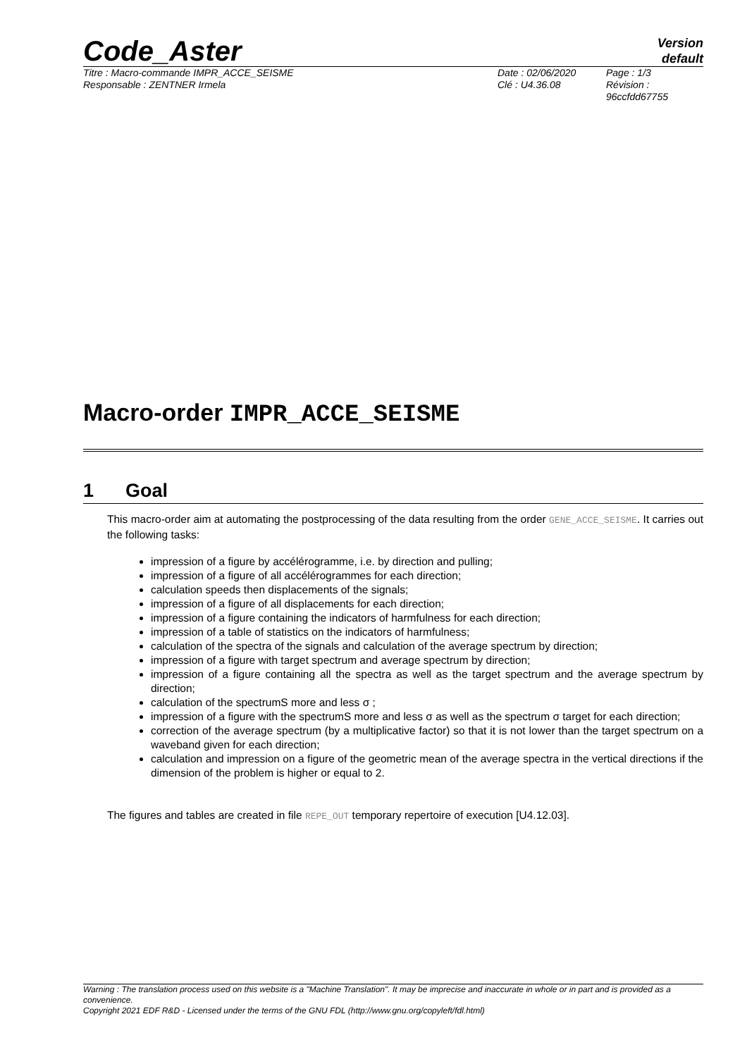Code_Aster
Version
default
Titre : Macro-commande IMPR_ACCE_SEISME
Responsable : ZENTNER Irmela
Date : 02/06/2020
Clé : U4.36.08
Page : 1/3
Révision :
96ccfdd67755
Macro-order IMPR_ACCE_SEISME
1 Goal
This macro-order aim at automating the postprocessing of the data resulting from the order GENE_ACCE_SEISME. It carries out the following tasks:
impression of a figure by accélérogramme, i.e. by direction and pulling;
impression of a figure of all accélérogrammes for each direction;
calculation speeds then displacements of the signals;
impression of a figure of all displacements for each direction;
impression of a figure containing the indicators of harmfulness for each direction;
impression of a table of statistics on the indicators of harmfulness;
calculation of the spectra of the signals and calculation of the average spectrum by direction;
impression of a figure with target spectrum and average spectrum by direction;
impression of a figure containing all the spectra as well as the target spectrum and the average spectrum by direction;
calculation of the spectrumS more and less σ ;
impression of a figure with the spectrumS more and less σ as well as the spectrum σ target for each direction;
correction of the average spectrum (by a multiplicative factor) so that it is not lower than the target spectrum on a waveband given for each direction;
calculation and impression on a figure of the geometric mean of the average spectra in the vertical directions if the dimension of the problem is higher or equal to 2.
The figures and tables are created in file REPE_OUT temporary repertoire of execution [U4.12.03].
Warning : The translation process used on this website is a "Machine Translation". It may be imprecise and inaccurate in whole or in part and is provided as a convenience.
Copyright 2021 EDF R&D - Licensed under the terms of the GNU FDL (http://www.gnu.org/copyleft/fdl.html)